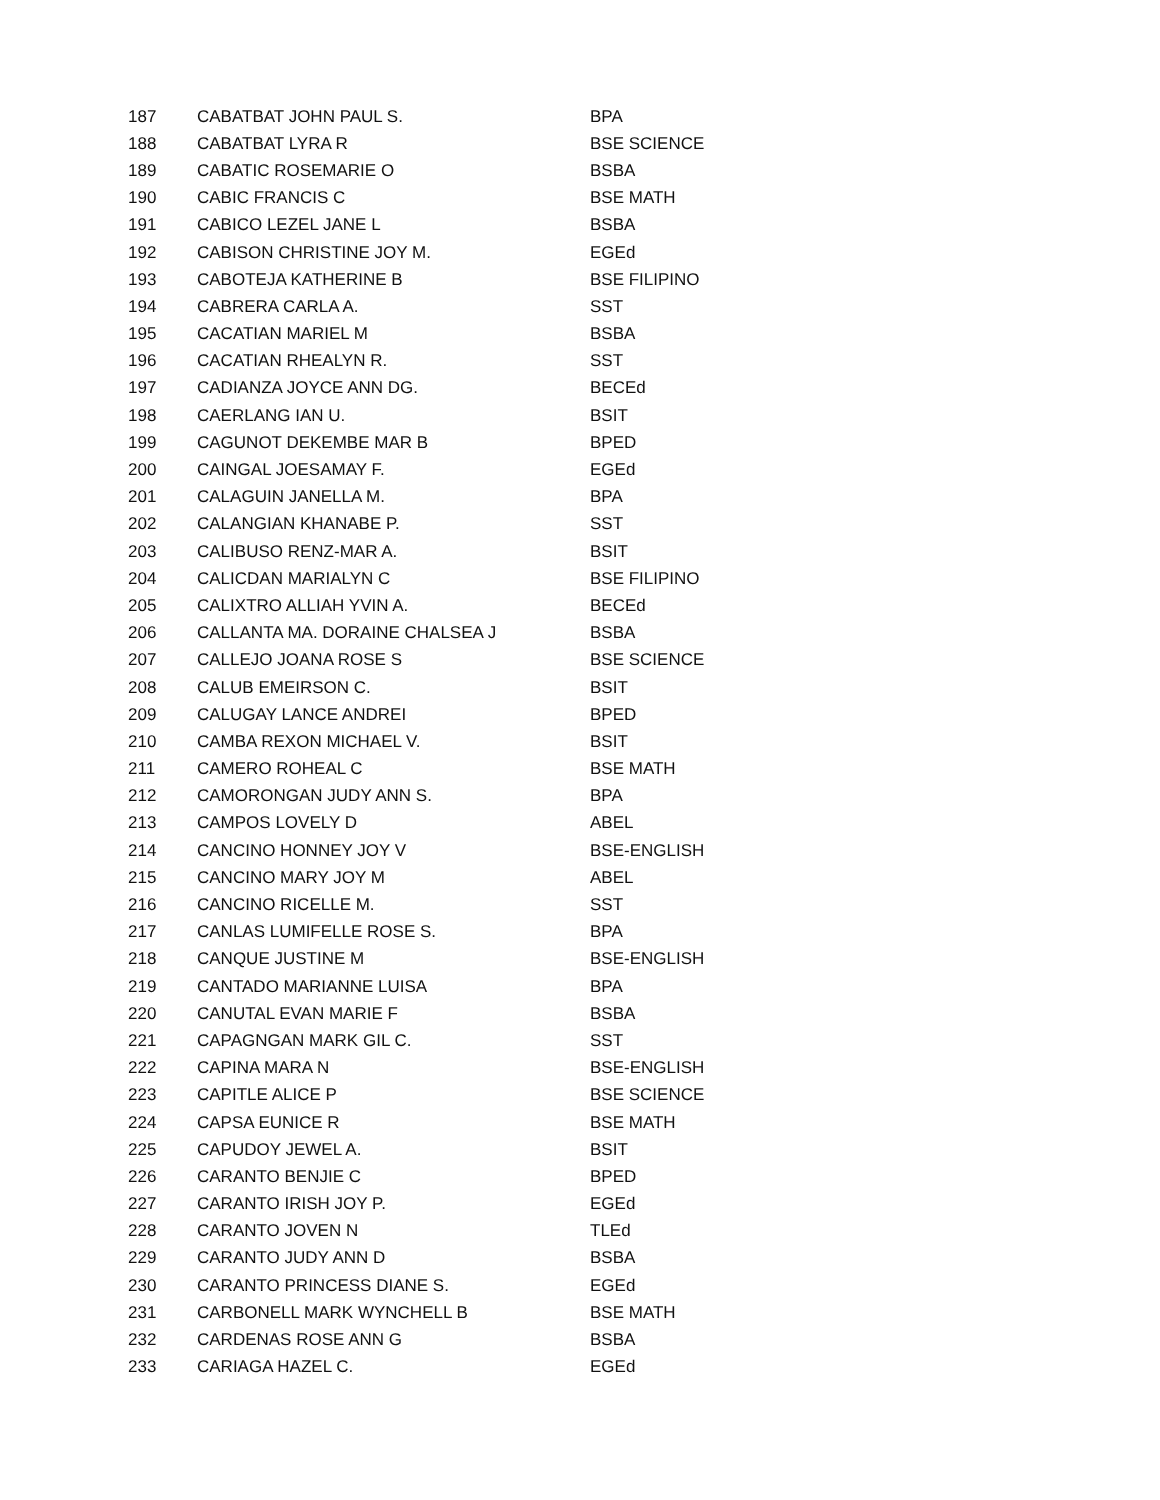| 187 | CABATBAT JOHN PAUL S. | BPA |
| 188 | CABATBAT LYRA R | BSE SCIENCE |
| 189 | CABATIC ROSEMARIE O | BSBA |
| 190 | CABIC FRANCIS C | BSE MATH |
| 191 | CABICO LEZEL JANE L | BSBA |
| 192 | CABISON CHRISTINE JOY M. | EGEd |
| 193 | CABOTEJA KATHERINE B | BSE FILIPINO |
| 194 | CABRERA CARLA A. | SST |
| 195 | CACATIAN MARIEL M | BSBA |
| 196 | CACATIAN RHEALYN R. | SST |
| 197 | CADIANZA JOYCE ANN DG. | BECEd |
| 198 | CAERLANG IAN U. | BSIT |
| 199 | CAGUNOT DEKEMBE MAR B | BPED |
| 200 | CAINGAL JOESAMAY F. | EGEd |
| 201 | CALAGUIN JANELLA M. | BPA |
| 202 | CALANGIAN KHANABE P. | SST |
| 203 | CALIBUSO RENZ-MAR A. | BSIT |
| 204 | CALICDAN MARIALYN C | BSE FILIPINO |
| 205 | CALIXTRO ALLIAH YVIN A. | BECEd |
| 206 | CALLANTA MA. DORAINE CHALSEA J | BSBA |
| 207 | CALLEJO JOANA ROSE S | BSE SCIENCE |
| 208 | CALUB EMEIRSON C. | BSIT |
| 209 | CALUGAY LANCE ANDREI | BPED |
| 210 | CAMBA REXON MICHAEL V. | BSIT |
| 211 | CAMERO ROHEAL C | BSE MATH |
| 212 | CAMORONGAN JUDY ANN S. | BPA |
| 213 | CAMPOS LOVELY D | ABEL |
| 214 | CANCINO HONNEY JOY V | BSE-ENGLISH |
| 215 | CANCINO MARY JOY M | ABEL |
| 216 | CANCINO RICELLE M. | SST |
| 217 | CANLAS LUMIFELLE ROSE S. | BPA |
| 218 | CANQUE JUSTINE M | BSE-ENGLISH |
| 219 | CANTADO MARIANNE LUISA | BPA |
| 220 | CANUTAL EVAN MARIE F | BSBA |
| 221 | CAPAGNGAN MARK GIL C. | SST |
| 222 | CAPINA MARA N | BSE-ENGLISH |
| 223 | CAPITLE ALICE P | BSE SCIENCE |
| 224 | CAPSA EUNICE R | BSE MATH |
| 225 | CAPUDOY JEWEL A. | BSIT |
| 226 | CARANTO BENJIE C | BPED |
| 227 | CARANTO IRISH JOY P. | EGEd |
| 228 | CARANTO JOVEN N | TLEd |
| 229 | CARANTO JUDY ANN D | BSBA |
| 230 | CARANTO PRINCESS DIANE S. | EGEd |
| 231 | CARBONELL MARK WYNCHELL B | BSE MATH |
| 232 | CARDENAS ROSE ANN G | BSBA |
| 233 | CARIAGA HAZEL C. | EGEd |